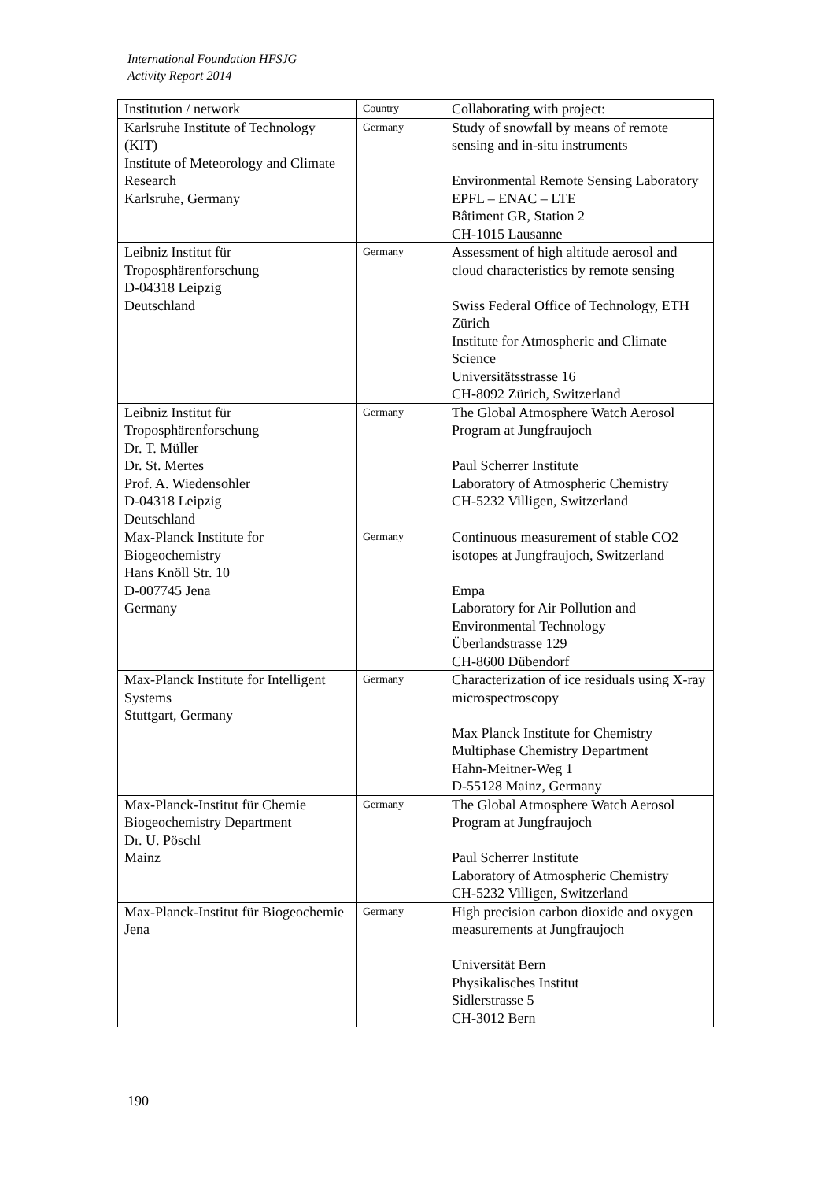International Foundation HFSJG
Activity Report 2014
| Institution / network | Country | Collaborating with project: |
| --- | --- | --- |
| Karlsruhe Institute of Technology (KIT) Institute of Meteorology and Climate Research Karlsruhe, Germany | Germany | Study of snowfall by means of remote sensing and in-situ instruments Environmental Remote Sensing Laboratory EPFL – ENAC – LTE Bâtiment GR, Station 2 CH-1015 Lausanne |
| Leibniz Institut für Troposphärenforschung D-04318 Leipzig Deutschland | Germany | Assessment of high altitude aerosol and cloud characteristics by remote sensing Swiss Federal Office of Technology, ETH Zürich Institute for Atmospheric and Climate Science Universitätsstrasse 16 CH-8092 Zürich, Switzerland |
| Leibniz Institut für Troposphärenforschung Dr. T. Müller Dr. St. Mertes Prof. A. Wiedensohler D-04318 Leipzig Deutschland | Germany | The Global Atmosphere Watch Aerosol Program at Jungfraujoch Paul Scherrer Institute Laboratory of Atmospheric Chemistry CH-5232 Villigen, Switzerland |
| Max-Planck Institute for Biogeochemistry Hans Knöll Str. 10 D-007745 Jena Germany | Germany | Continuous measurement of stable CO2 isotopes at Jungfraujoch, Switzerland Empa Laboratory for Air Pollution and Environmental Technology Überlandstrasse 129 CH-8600 Dübendorf |
| Max-Planck Institute for Intelligent Systems Stuttgart, Germany | Germany | Characterization of ice residuals using X-ray microspectroscopy Max Planck Institute for Chemistry Multiphase Chemistry Department Hahn-Meitner-Weg 1 D-55128 Mainz, Germany |
| Max-Planck-Institut für Chemie Biogeochemistry Department Dr. U. Pöschl Mainz | Germany | The Global Atmosphere Watch Aerosol Program at Jungfraujoch Paul Scherrer Institute Laboratory of Atmospheric Chemistry CH-5232 Villigen, Switzerland |
| Max-Planck-Institut für Biogeochemie Jena | Germany | High precision carbon dioxide and oxygen measurements at Jungfraujoch Universität Bern Physikalisches Institut Sidlerstrasse 5 CH-3012 Bern |
190